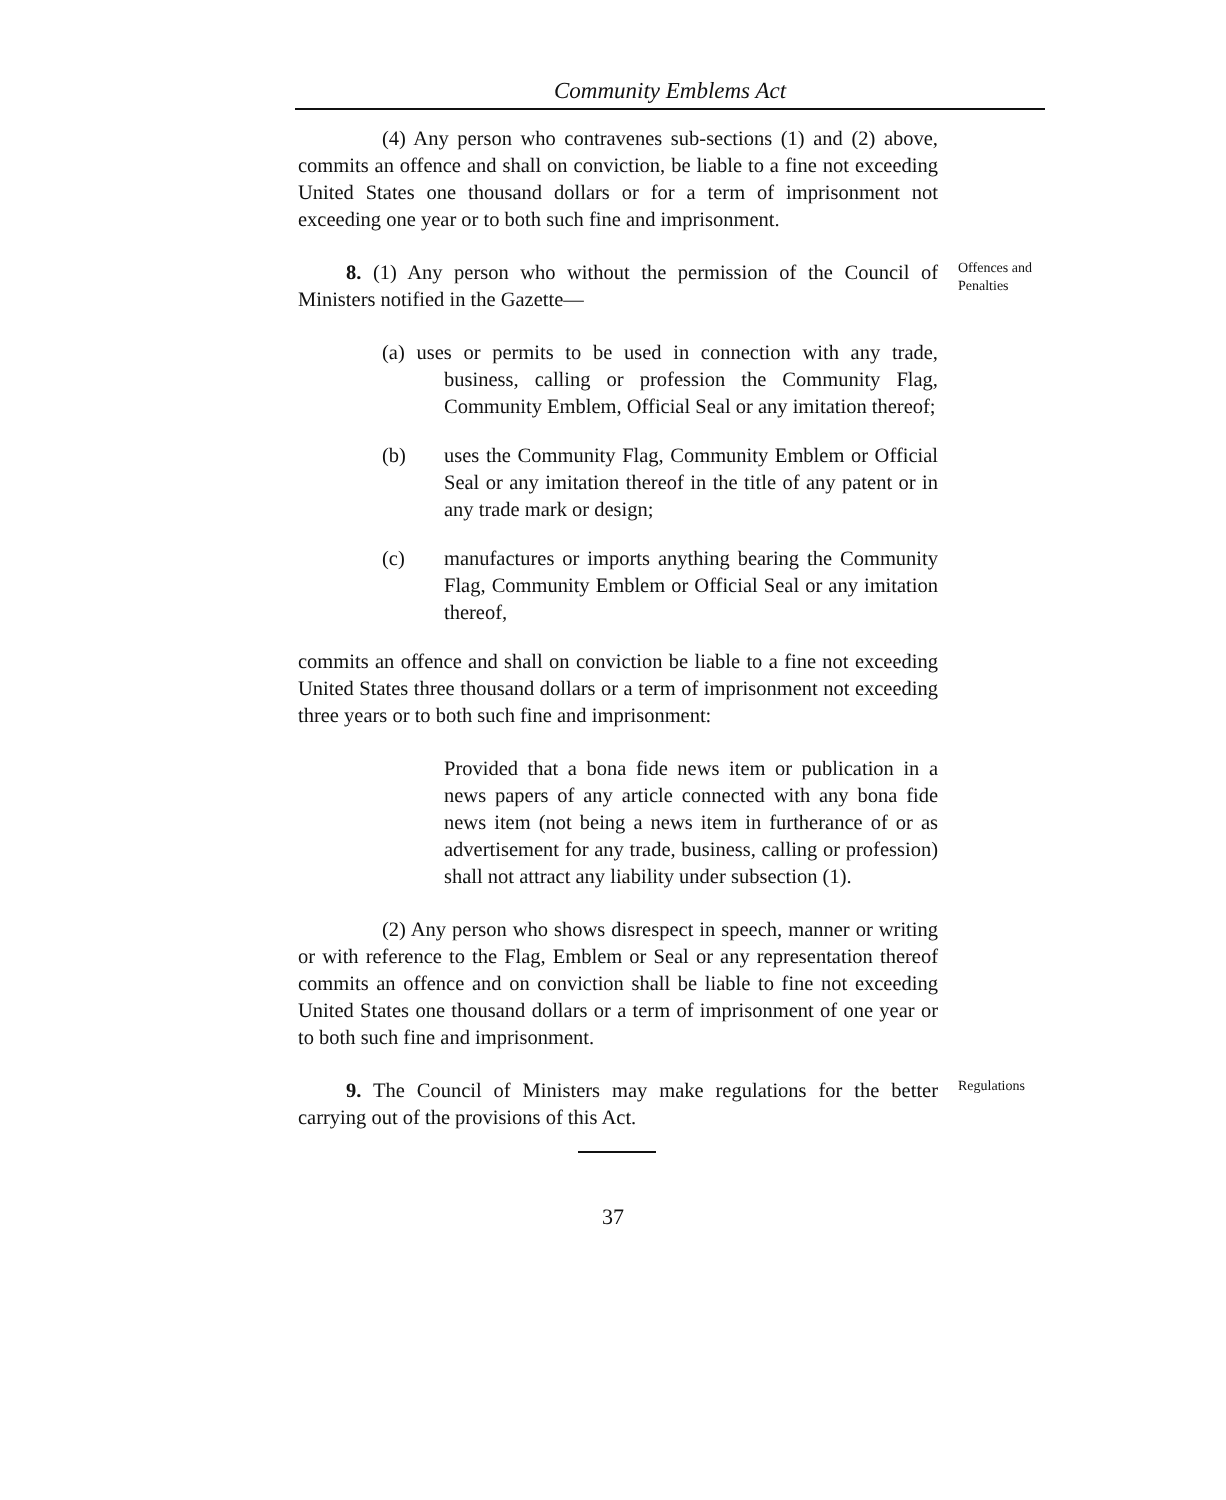Community Emblems Act
(4) Any person who contravenes sub-sections (1) and (2) above, commits an offence and shall on conviction, be liable to a fine not exceeding United States one thousand dollars or for a term of imprisonment not exceeding one year or to both such fine and imprisonment.
8. (1) Any person who without the permission of the Council of Ministers notified in the Gazette—
Offences and Penalties
(a) uses or permits to be used in connection with any trade, business, calling or profession the Community Flag, Community Emblem, Official Seal or any imitation thereof;
(b) uses the Community Flag, Community Emblem or Official Seal or any imitation thereof in the title of any patent or in any trade mark or design;
(c) manufactures or imports anything bearing the Community Flag, Community Emblem or Official Seal or any imitation thereof,
commits an offence and shall on conviction be liable to a fine not exceeding United States three thousand dollars or a term of imprisonment not exceeding three years or to both such fine and imprisonment:
Provided that a bona fide news item or publication in a news papers of any article connected with any bona fide news item (not being a news item in furtherance of or as advertisement for any trade, business, calling or profession) shall not attract any liability under subsection (1).
(2) Any person who shows disrespect in speech, manner or writing or with reference to the Flag, Emblem or Seal or any representation thereof commits an offence and on conviction shall be liable to fine not exceeding United States one thousand dollars or a term of imprisonment of one year or to both such fine and imprisonment.
9. The Council of Ministers may make regulations for the better carrying out of the provisions of this Act.
Regulations
37